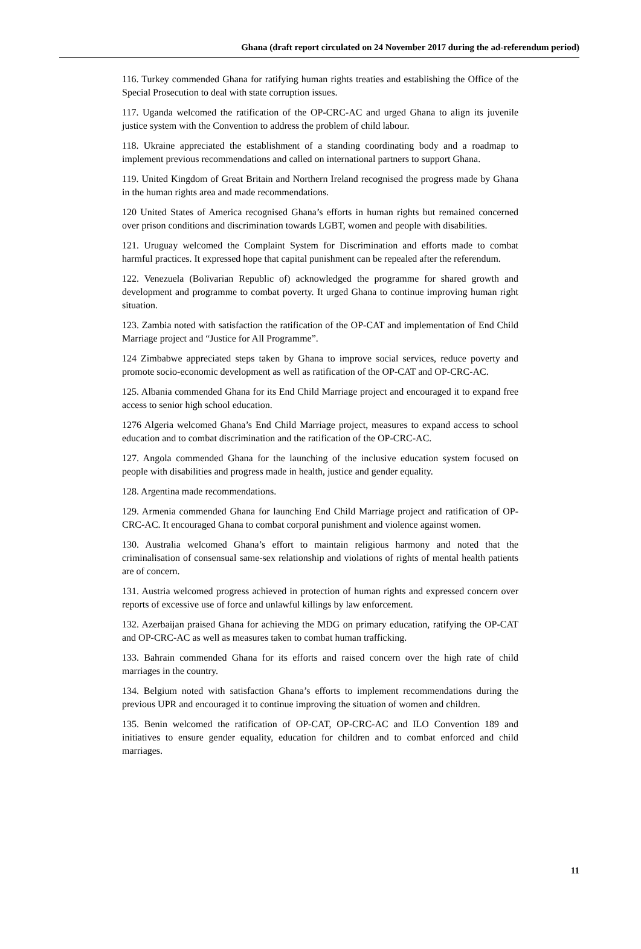Ghana (draft report circulated on 24 November 2017 during the ad-referendum period)
116. Turkey commended Ghana for ratifying human rights treaties and establishing the Office of the Special Prosecution to deal with state corruption issues.
117. Uganda welcomed the ratification of the OP-CRC-AC and urged Ghana to align its juvenile justice system with the Convention to address the problem of child labour.
118. Ukraine appreciated the establishment of a standing coordinating body and a roadmap to implement previous recommendations and called on international partners to support Ghana.
119. United Kingdom of Great Britain and Northern Ireland recognised the progress made by Ghana in the human rights area and made recommendations.
120 United States of America recognised Ghana’s efforts in human rights but remained concerned over prison conditions and discrimination towards LGBT, women and people with disabilities.
121. Uruguay welcomed the Complaint System for Discrimination and efforts made to combat harmful practices. It expressed hope that capital punishment can be repealed after the referendum.
122. Venezuela (Bolivarian Republic of) acknowledged the programme for shared growth and development and programme to combat poverty. It urged Ghana to continue improving human right situation.
123. Zambia noted with satisfaction the ratification of the OP-CAT and implementation of End Child Marriage project and “Justice for All Programme”.
124 Zimbabwe appreciated steps taken by Ghana to improve social services, reduce poverty and promote socio-economic development as well as ratification of the OP-CAT and OP-CRC-AC.
125. Albania commended Ghana for its End Child Marriage project and encouraged it to expand free access to senior high school education.
1276 Algeria welcomed Ghana’s End Child Marriage project, measures to expand access to school education and to combat discrimination and the ratification of the OP-CRC-AC.
127. Angola commended Ghana for the launching of the inclusive education system focused on people with disabilities and progress made in health, justice and gender equality.
128. Argentina made recommendations.
129. Armenia commended Ghana for launching End Child Marriage project and ratification of OP-CRC-AC. It encouraged Ghana to combat corporal punishment and violence against women.
130. Australia welcomed Ghana’s effort to maintain religious harmony and noted that the criminalisation of consensual same-sex relationship and violations of rights of mental health patients are of concern.
131. Austria welcomed progress achieved in protection of human rights and expressed concern over reports of excessive use of force and unlawful killings by law enforcement.
132. Azerbaijan praised Ghana for achieving the MDG on primary education, ratifying the OP-CAT and OP-CRC-AC as well as measures taken to combat human trafficking.
133. Bahrain commended Ghana for its efforts and raised concern over the high rate of child marriages in the country.
134. Belgium noted with satisfaction Ghana’s efforts to implement recommendations during the previous UPR and encouraged it to continue improving the situation of women and children.
135. Benin welcomed the ratification of OP-CAT, OP-CRC-AC and ILO Convention 189 and initiatives to ensure gender equality, education for children and to combat enforced and child marriages.
11